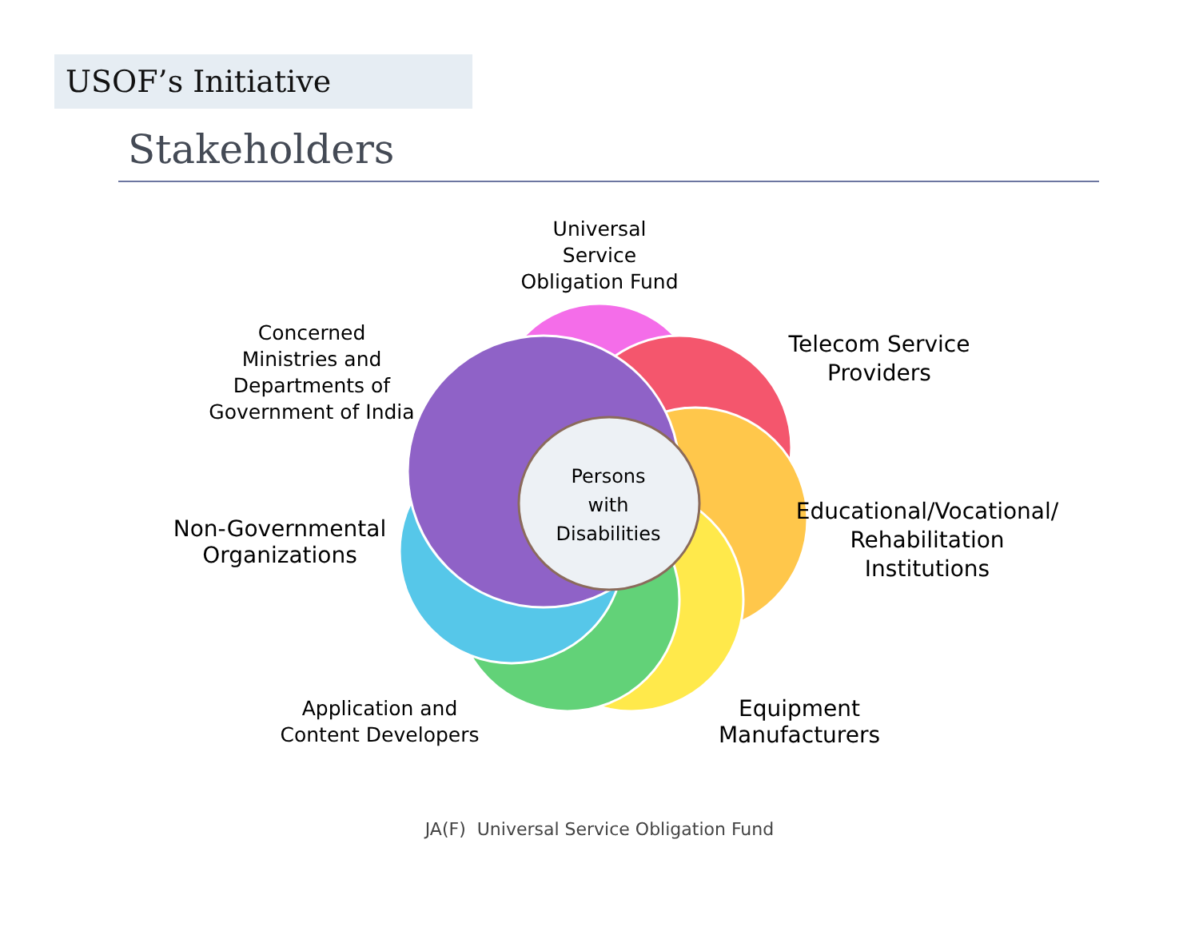USOF’s Initiative
Stakeholders
Persons
with
Disabilities
Universal
Service
Obligation Fund
Telecom Service
Providers
Concerned
Ministries and
Departments of
Government of India
Educational/Vocational/
Rehabilitation
Institutions
Non-Governmental
Organizations
Application and
Content Developers
Equipment
Manufacturers
JA(F) Universal Service Obligation Fund